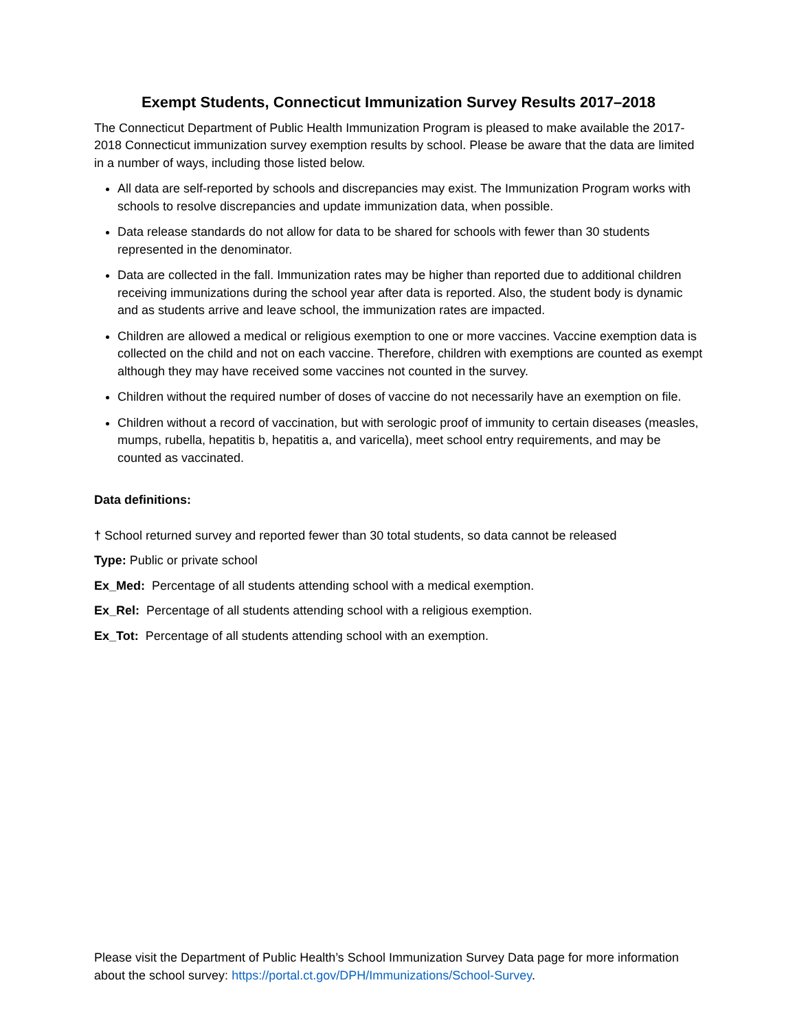Exempt Students, Connecticut Immunization Survey Results 2017–2018
The Connecticut Department of Public Health Immunization Program is pleased to make available the 2017-2018 Connecticut immunization survey exemption results by school. Please be aware that the data are limited in a number of ways, including those listed below.
All data are self-reported by schools and discrepancies may exist. The Immunization Program works with schools to resolve discrepancies and update immunization data, when possible.
Data release standards do not allow for data to be shared for schools with fewer than 30 students represented in the denominator.
Data are collected in the fall. Immunization rates may be higher than reported due to additional children receiving immunizations during the school year after data is reported. Also, the student body is dynamic and as students arrive and leave school, the immunization rates are impacted.
Children are allowed a medical or religious exemption to one or more vaccines. Vaccine exemption data is collected on the child and not on each vaccine. Therefore, children with exemptions are counted as exempt although they may have received some vaccines not counted in the survey.
Children without the required number of doses of vaccine do not necessarily have an exemption on file.
Children without a record of vaccination, but with serologic proof of immunity to certain diseases (measles, mumps, rubella, hepatitis b, hepatitis a, and varicella), meet school entry requirements, and may be counted as vaccinated.
Data definitions:
† School returned survey and reported fewer than 30 total students, so data cannot be released
Type: Public or private school
Ex_Med: Percentage of all students attending school with a medical exemption.
Ex_Rel: Percentage of all students attending school with a religious exemption.
Ex_Tot: Percentage of all students attending school with an exemption.
Please visit the Department of Public Health’s School Immunization Survey Data page for more information about the school survey: https://portal.ct.gov/DPH/Immunizations/School-Survey.